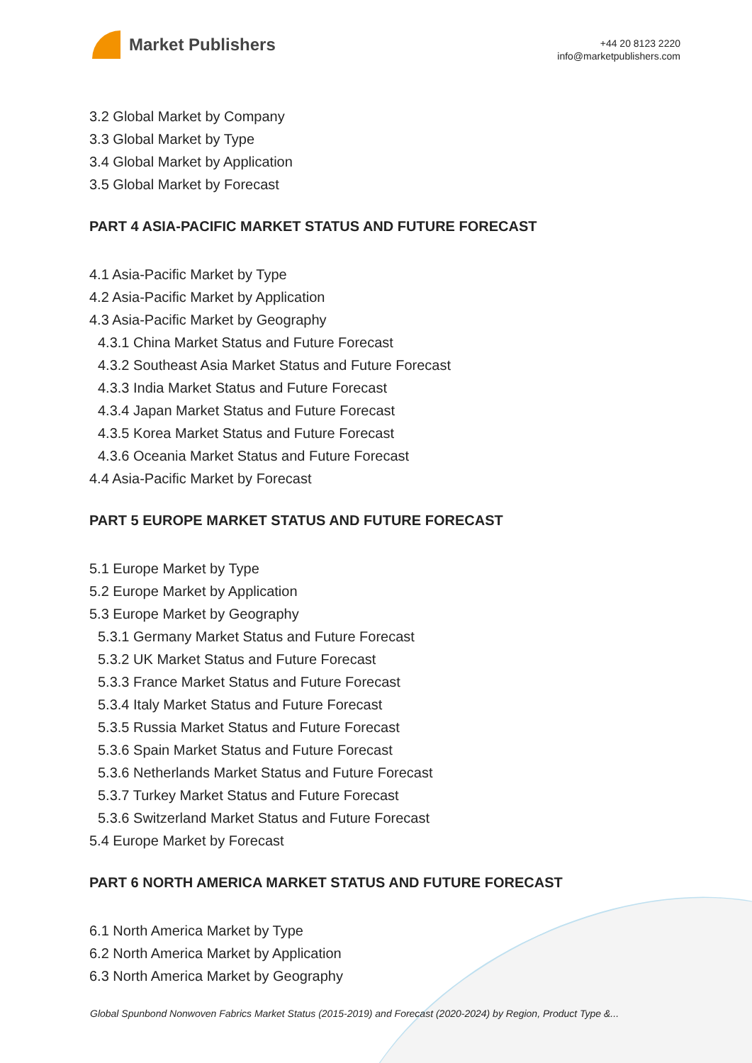Market Publishers
+44 20 8123 2220
info@marketpublishers.com
3.2 Global Market by Company
3.3 Global Market by Type
3.4 Global Market by Application
3.5 Global Market by Forecast
PART 4 ASIA-PACIFIC MARKET STATUS AND FUTURE FORECAST
4.1 Asia-Pacific Market by Type
4.2 Asia-Pacific Market by Application
4.3 Asia-Pacific Market by Geography
4.3.1 China Market Status and Future Forecast
4.3.2 Southeast Asia Market Status and Future Forecast
4.3.3 India Market Status and Future Forecast
4.3.4 Japan Market Status and Future Forecast
4.3.5 Korea Market Status and Future Forecast
4.3.6 Oceania Market Status and Future Forecast
4.4 Asia-Pacific Market by Forecast
PART 5 EUROPE MARKET STATUS AND FUTURE FORECAST
5.1 Europe Market by Type
5.2 Europe Market by Application
5.3 Europe Market by Geography
5.3.1 Germany Market Status and Future Forecast
5.3.2 UK Market Status and Future Forecast
5.3.3 France Market Status and Future Forecast
5.3.4 Italy Market Status and Future Forecast
5.3.5 Russia Market Status and Future Forecast
5.3.6 Spain Market Status and Future Forecast
5.3.6 Netherlands Market Status and Future Forecast
5.3.7 Turkey Market Status and Future Forecast
5.3.6 Switzerland Market Status and Future Forecast
5.4 Europe Market by Forecast
PART 6 NORTH AMERICA MARKET STATUS AND FUTURE FORECAST
6.1 North America Market by Type
6.2 North America Market by Application
6.3 North America Market by Geography
Global Spunbond Nonwoven Fabrics Market Status (2015-2019) and Forecast (2020-2024) by Region, Product Type &...